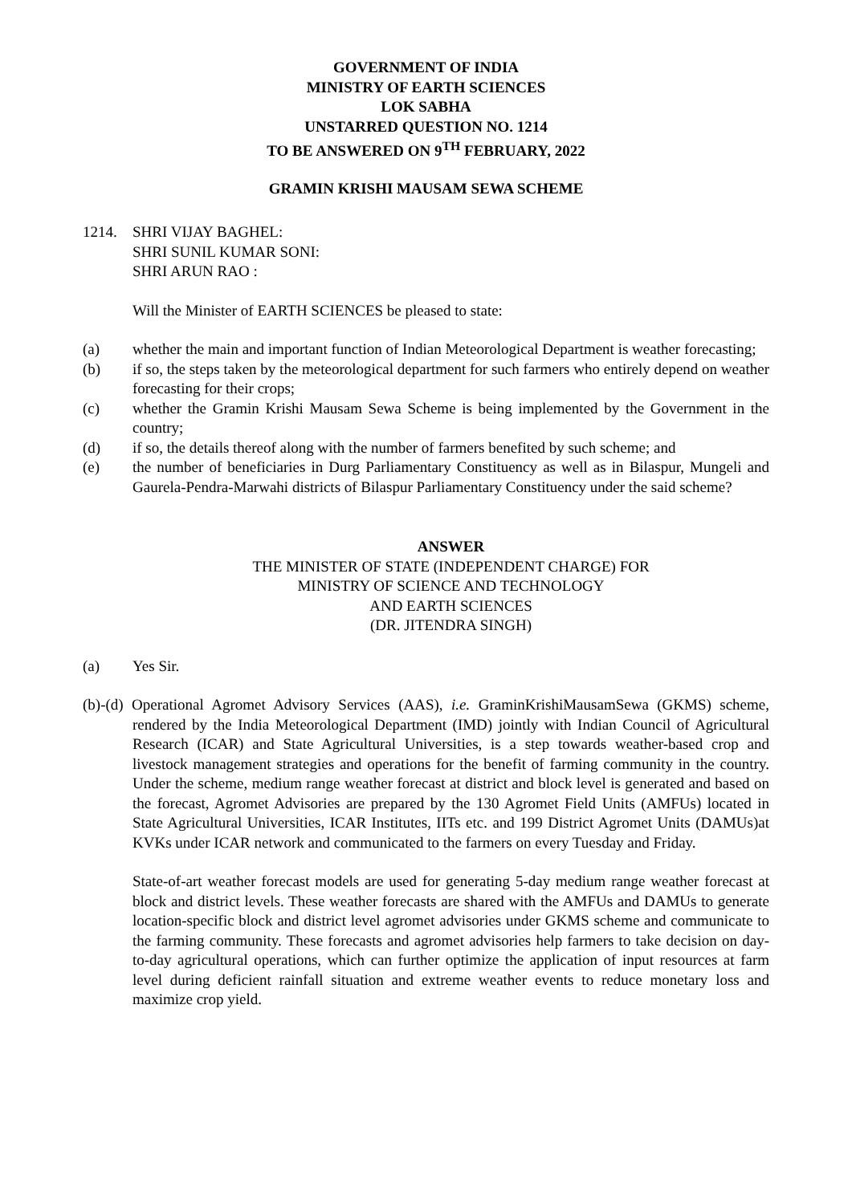GOVERNMENT OF INDIA
MINISTRY OF EARTH SCIENCES
LOK SABHA
UNSTARRED QUESTION NO. 1214
TO BE ANSWERED ON 9<sup>TH</sup> FEBRUARY, 2022
GRAMIN KRISHI MAUSAM SEWA SCHEME
1214. SHRI VIJAY BAGHEL:
SHRI SUNIL KUMAR SONI:
SHRI ARUN RAO :
Will the Minister of EARTH SCIENCES be pleased to state:
(a) whether the main and important function of Indian Meteorological Department is weather forecasting;
(b) if so, the steps taken by the meteorological department for such farmers who entirely depend on weather forecasting for their crops;
(c) whether the Gramin Krishi Mausam Sewa Scheme is being implemented by the Government in the country;
(d) if so, the details thereof along with the number of farmers benefited by such scheme; and
(e) the number of beneficiaries in Durg Parliamentary Constituency as well as in Bilaspur, Mungeli and Gaurela-Pendra-Marwahi districts of Bilaspur Parliamentary Constituency under the said scheme?
ANSWER
THE MINISTER OF STATE (INDEPENDENT CHARGE) FOR
MINISTRY OF SCIENCE AND TECHNOLOGY
AND EARTH SCIENCES
(DR. JITENDRA SINGH)
(a) Yes Sir.
(b)-(d) Operational Agromet Advisory Services (AAS), i.e. GraminKrishiMausamSewa (GKMS) scheme, rendered by the India Meteorological Department (IMD) jointly with Indian Council of Agricultural Research (ICAR) and State Agricultural Universities, is a step towards weather-based crop and livestock management strategies and operations for the benefit of farming community in the country. Under the scheme, medium range weather forecast at district and block level is generated and based on the forecast, Agromet Advisories are prepared by the 130 Agromet Field Units (AMFUs) located in State Agricultural Universities, ICAR Institutes, IITs etc. and 199 District Agromet Units (DAMUs)at KVKs under ICAR network and communicated to the farmers on every Tuesday and Friday.
State-of-art weather forecast models are used for generating 5-day medium range weather forecast at block and district levels. These weather forecasts are shared with the AMFUs and DAMUs to generate location-specific block and district level agromet advisories under GKMS scheme and communicate to the farming community. These forecasts and agromet advisories help farmers to take decision on day-to-day agricultural operations, which can further optimize the application of input resources at farm level during deficient rainfall situation and extreme weather events to reduce monetary loss and maximize crop yield.